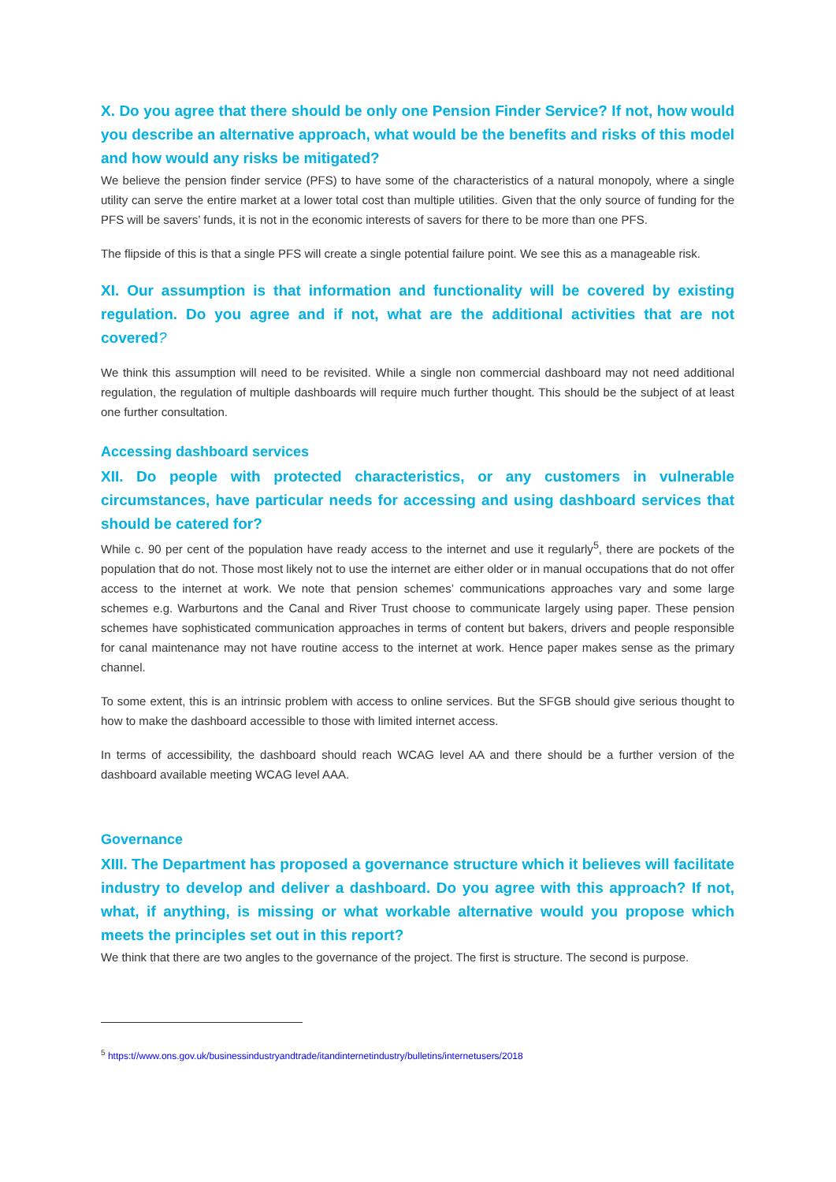X. Do you agree that there should be only one Pension Finder Service? If not, how would you describe an alternative approach, what would be the benefits and risks of this model and how would any risks be mitigated?
We believe the pension finder service (PFS) to have some of the characteristics of a natural monopoly, where a single utility can serve the entire market at a lower total cost than multiple utilities. Given that the only source of funding for the PFS will be savers’ funds, it is not in the economic interests of savers for there to be more than one PFS.
The flipside of this is that a single PFS will create a single potential failure point. We see this as a manageable risk.
XI. Our assumption is that information and functionality will be covered by existing regulation. Do you agree and if not, what are the additional activities that are not covered?
We think this assumption will need to be revisited. While a single non commercial dashboard may not need additional regulation, the regulation of multiple dashboards will require much further thought. This should be the subject of at least one further consultation.
Accessing dashboard services
XII. Do people with protected characteristics, or any customers in vulnerable circumstances, have particular needs for accessing and using dashboard services that should be catered for?
While c. 90 per cent of the population have ready access to the internet and use it regularly<sup>5</sup>, there are pockets of the population that do not. Those most likely not to use the internet are either older or in manual occupations that do not offer access to the internet at work. We note that pension schemes’ communications approaches vary and some large schemes e.g. Warburtons and the Canal and River Trust choose to communicate largely using paper. These pension schemes have sophisticated communication approaches in terms of content but bakers, drivers and people responsible for canal maintenance may not have routine access to the internet at work. Hence paper makes sense as the primary channel.
To some extent, this is an intrinsic problem with access to online services. But the SFGB should give serious thought to how to make the dashboard accessible to those with limited internet access.
In terms of accessibility, the dashboard should reach WCAG level AA and there should be a further version of the dashboard available meeting WCAG level AAA.
Governance
XIII. The Department has proposed a governance structure which it believes will facilitate industry to develop and deliver a dashboard. Do you agree with this approach? If not, what, if anything, is missing or what workable alternative would you propose which meets the principles set out in this report?
We think that there are two angles to the governance of the project. The first is structure. The second is purpose.
<sup>5</sup> https:t//www.ons.gov.uk/businessindustryandtrade/itandinternetindustry/bulletins/internetusers/2018